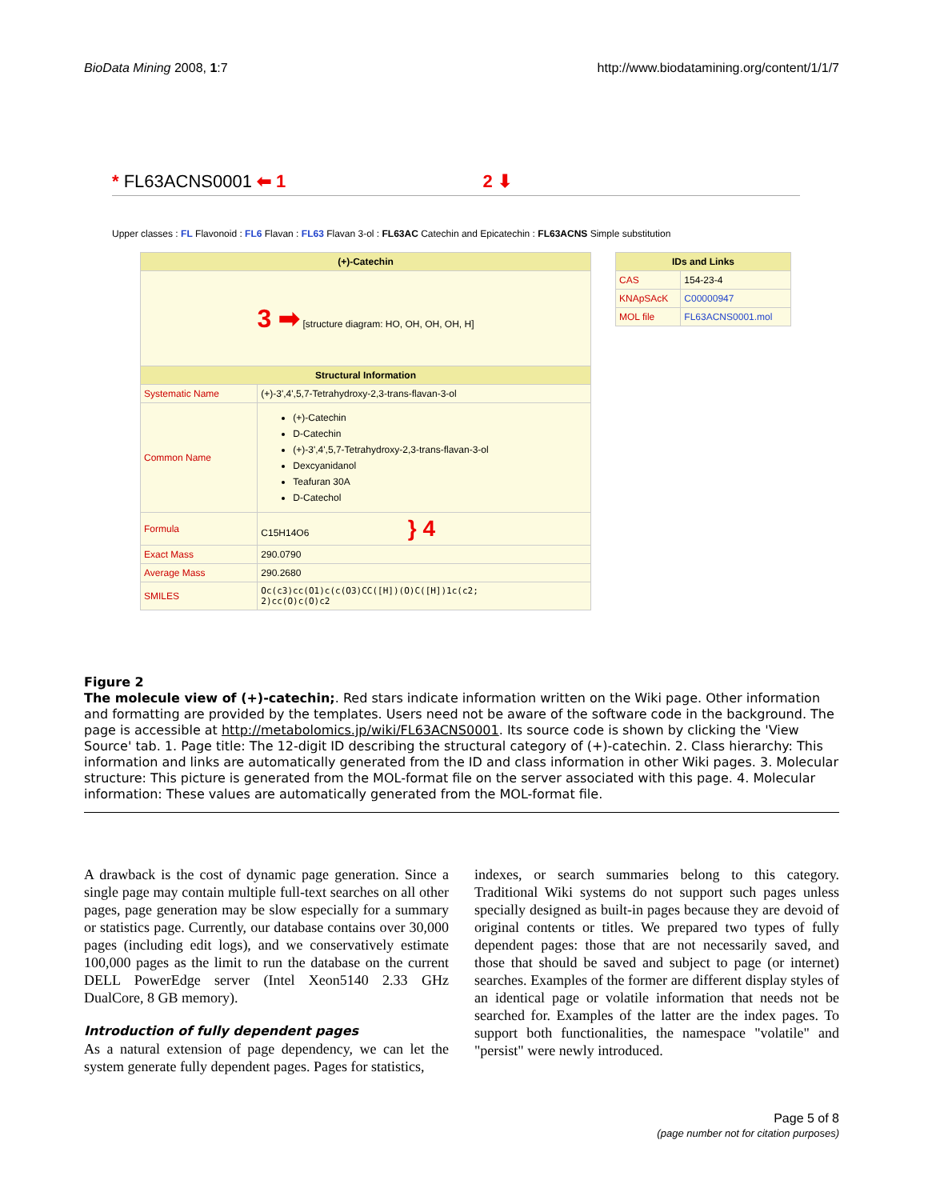BioData Mining 2008, 1:7 http://www.biodatamining.org/content/1/1/7
* FL63ACNS0001 ⬅ 1 2 ⬇
Upper classes : FL Flavonoid : FL6 Flavan : FL63 Flavan 3-ol : FL63AC Catechin and Epicatechin : FL63ACNS Simple substitution
| (+)-Catechin | |
| --- | --- |
| 3 ➡ [structure diagram: HO, OH, OH, OH, H] | |
| Structural Information | |
| Systematic Name | (+)-3',4',5,7-Tetrahydroxy-2,3-trans-flavan-3-ol |
| Common Name | (+)-Catechin D-Catechin (+)-3',4',5,7-Tetrahydroxy-2,3-trans-flavan-3-ol Dexcyanidanol Teafuran 30A D-Catechol |
| Formula | C15H14O6 } 4 |
| Exact Mass | 290.0790 |
| Average Mass | 290.2680 |
| SMILES | Oc(c3)cc(O1)c(c(O3)CC([H])(O)C([H])1c(c2; 2)cc(O)c(O)c2 |
| IDs and Links | |
| --- | --- |
| CAS | 154-23-4 |
| KNApSAcK | C00000947 |
| MOL file | FL63ACNS0001.mol |
Figure 2
The molecule view of (+)-catechin;. Red stars indicate information written on the Wiki page. Other information and formatting are provided by the templates. Users need not be aware of the software code in the background. The page is accessible at http://metabolomics.jp/wiki/FL63ACNS0001. Its source code is shown by clicking the 'View Source' tab. 1. Page title: The 12-digit ID describing the structural category of (+)-catechin. 2. Class hierarchy: This information and links are automatically generated from the ID and class information in other Wiki pages. 3. Molecular structure: This picture is generated from the MOL-format file on the server associated with this page. 4. Molecular information: These values are automatically generated from the MOL-format file.
A drawback is the cost of dynamic page generation. Since a single page may contain multiple full-text searches on all other pages, page generation may be slow especially for a summary or statistics page. Currently, our database contains over 30,000 pages (including edit logs), and we conservatively estimate 100,000 pages as the limit to run the database on the current DELL PowerEdge server (Intel Xeon5140 2.33 GHz DualCore, 8 GB memory).
Introduction of fully dependent pages
As a natural extension of page dependency, we can let the system generate fully dependent pages. Pages for statistics,
indexes, or search summaries belong to this category. Traditional Wiki systems do not support such pages unless specially designed as built-in pages because they are devoid of original contents or titles. We prepared two types of fully dependent pages: those that are not necessarily saved, and those that should be saved and subject to page (or internet) searches. Examples of the former are different display styles of an identical page or volatile information that needs not be searched for. Examples of the latter are the index pages. To support both functionalities, the namespace "volatile" and "persist" were newly introduced.
Page 5 of 8
(page number not for citation purposes)